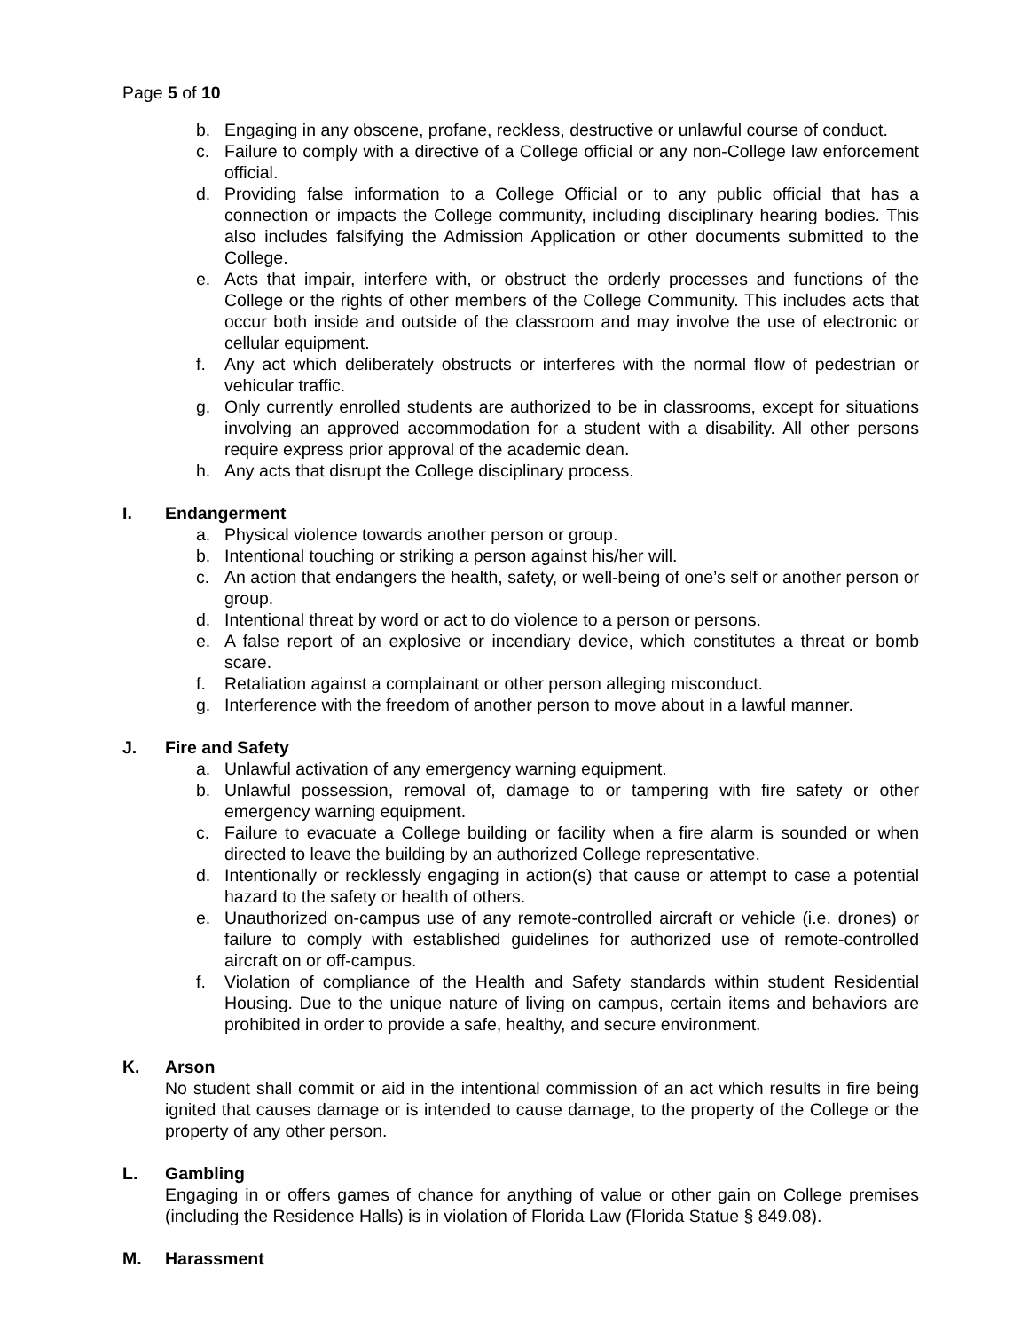Page 5 of 10
b. Engaging in any obscene, profane, reckless, destructive or unlawful course of conduct.
c. Failure to comply with a directive of a College official or any non-College law enforcement official.
d. Providing false information to a College Official or to any public official that has a connection or impacts the College community, including disciplinary hearing bodies. This also includes falsifying the Admission Application or other documents submitted to the College.
e. Acts that impair, interfere with, or obstruct the orderly processes and functions of the College or the rights of other members of the College Community. This includes acts that occur both inside and outside of the classroom and may involve the use of electronic or cellular equipment.
f. Any act which deliberately obstructs or interferes with the normal flow of pedestrian or vehicular traffic.
g. Only currently enrolled students are authorized to be in classrooms, except for situations involving an approved accommodation for a student with a disability. All other persons require express prior approval of the academic dean.
h. Any acts that disrupt the College disciplinary process.
I. Endangerment
a. Physical violence towards another person or group.
b. Intentional touching or striking a person against his/her will.
c. An action that endangers the health, safety, or well-being of one’s self or another person or group.
d. Intentional threat by word or act to do violence to a person or persons.
e. A false report of an explosive or incendiary device, which constitutes a threat or bomb scare.
f. Retaliation against a complainant or other person alleging misconduct.
g. Interference with the freedom of another person to move about in a lawful manner.
J. Fire and Safety
a. Unlawful activation of any emergency warning equipment.
b. Unlawful possession, removal of, damage to or tampering with fire safety or other emergency warning equipment.
c. Failure to evacuate a College building or facility when a fire alarm is sounded or when directed to leave the building by an authorized College representative.
d. Intentionally or recklessly engaging in action(s) that cause or attempt to case a potential hazard to the safety or health of others.
e. Unauthorized on-campus use of any remote-controlled aircraft or vehicle (i.e. drones) or failure to comply with established guidelines for authorized use of remote-controlled aircraft on or off-campus.
f. Violation of compliance of the Health and Safety standards within student Residential Housing. Due to the unique nature of living on campus, certain items and behaviors are prohibited in order to provide a safe, healthy, and secure environment.
K. Arson
No student shall commit or aid in the intentional commission of an act which results in fire being ignited that causes damage or is intended to cause damage, to the property of the College or the property of any other person.
L. Gambling
Engaging in or offers games of chance for anything of value or other gain on College premises (including the Residence Halls) is in violation of Florida Law (Florida Statue § 849.08).
M. Harassment